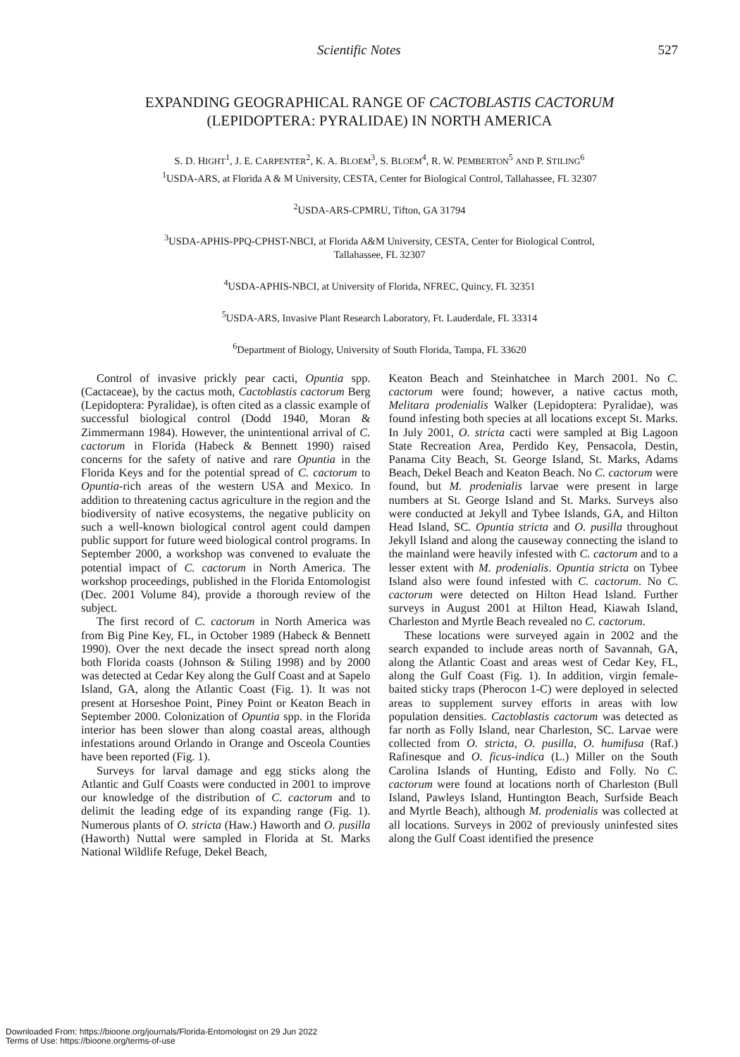Scientific Notes 527
EXPANDING GEOGRAPHICAL RANGE OF CACTOBLASTIS CACTORUM
(LEPIDOPTERA: PYRALIDAE) IN NORTH AMERICA
S. D. HIGHT<sup>1</sup>, J. E. CARPENTER<sup>2</sup>, K. A. BLOEM<sup>3</sup>, S. BLOEM<sup>4</sup>, R. W. PEMBERTON<sup>5</sup> AND P. STILING<sup>6</sup>
<sup>1</sup> USDA-ARS, at Florida A & M University, CESTA, Center for Biological Control, Tallahassee, FL 32307
<sup>2</sup> USDA-ARS-CPMRU, Tifton, GA 31794
<sup>3</sup> USDA-APHIS-PPQ-CPHST-NBCI, at Florida A&M University, CESTA, Center for Biological Control,
Tallahassee, FL 32307
<sup>4</sup> USDA-APHIS-NBCI, at University of Florida, NFREC, Quincy, FL 32351
<sup>5</sup> USDA-ARS, Invasive Plant Research Laboratory, Ft. Lauderdale, FL 33314
<sup>6</sup> Department of Biology, University of South Florida, Tampa, FL 33620
Control of invasive prickly pear cacti, Opuntia spp. (Cactaceae), by the cactus moth, Cactoblastis cactorum Berg (Lepidoptera: Pyralidae), is often cited as a classic example of successful biological control (Dodd 1940, Moran & Zimmermann 1984). However, the unintentional arrival of C. cactorum in Florida (Habeck & Bennett 1990) raised concerns for the safety of native and rare Opuntia in the Florida Keys and for the potential spread of C. cactorum to Opuntia-rich areas of the western USA and Mexico. In addition to threatening cactus agriculture in the region and the biodiversity of native ecosystems, the negative publicity on such a well-known biological control agent could dampen public support for future weed biological control programs. In September 2000, a workshop was convened to evaluate the potential impact of C. cactorum in North America. The workshop proceedings, published in the Florida Entomologist (Dec. 2001 Volume 84), provide a thorough review of the subject.
The first record of C. cactorum in North America was from Big Pine Key, FL, in October 1989 (Habeck & Bennett 1990). Over the next decade the insect spread north along both Florida coasts (Johnson & Stiling 1998) and by 2000 was detected at Cedar Key along the Gulf Coast and at Sapelo Island, GA, along the Atlantic Coast (Fig. 1). It was not present at Horseshoe Point, Piney Point or Keaton Beach in September 2000. Colonization of Opuntia spp. in the Florida interior has been slower than along coastal areas, although infestations around Orlando in Orange and Osceola Counties have been reported (Fig. 1).
Surveys for larval damage and egg sticks along the Atlantic and Gulf Coasts were conducted in 2001 to improve our knowledge of the distribution of C. cactorum and to delimit the leading edge of its expanding range (Fig. 1). Numerous plants of O. stricta (Haw.) Haworth and O. pusilla (Haworth) Nuttal were sampled in Florida at St. Marks National Wildlife Refuge, Dekel Beach,
Keaton Beach and Steinhatchee in March 2001. No C. cactorum were found; however, a native cactus moth, Melitara prodenialis Walker (Lepidoptera: Pyralidae), was found infesting both species at all locations except St. Marks. In July 2001, O. stricta cacti were sampled at Big Lagoon State Recreation Area, Perdido Key, Pensacola, Destin, Panama City Beach, St. George Island, St. Marks, Adams Beach, Dekel Beach and Keaton Beach. No C. cactorum were found, but M. prodenialis larvae were present in large numbers at St. George Island and St. Marks. Surveys also were conducted at Jekyll and Tybee Islands, GA, and Hilton Head Island, SC. Opuntia stricta and O. pusilla throughout Jekyll Island and along the causeway connecting the island to the mainland were heavily infested with C. cactorum and to a lesser extent with M. prodenialis. Opuntia stricta on Tybee Island also were found infested with C. cactorum. No C. cactorum were detected on Hilton Head Island. Further surveys in August 2001 at Hilton Head, Kiawah Island, Charleston and Myrtle Beach revealed no C. cactorum.
These locations were surveyed again in 2002 and the search expanded to include areas north of Savannah, GA, along the Atlantic Coast and areas west of Cedar Key, FL, along the Gulf Coast (Fig. 1). In addition, virgin female-baited sticky traps (Pherocon 1-C) were deployed in selected areas to supplement survey efforts in areas with low population densities. Cactoblastis cactorum was detected as far north as Folly Island, near Charleston, SC. Larvae were collected from O. stricta, O. pusilla, O. humifusa (Raf.) Rafinesque and O. ficus-indica (L.) Miller on the South Carolina Islands of Hunting, Edisto and Folly. No C. cactorum were found at locations north of Charleston (Bull Island, Pawleys Island, Huntington Beach, Surfside Beach and Myrtle Beach), although M. prodenialis was collected at all locations. Surveys in 2002 of previously uninfested sites along the Gulf Coast identified the presence
Downloaded From: https://bioone.org/journals/Florida-Entomologist on 29 Jun 2022
Terms of Use: https://bioone.org/terms-of-use